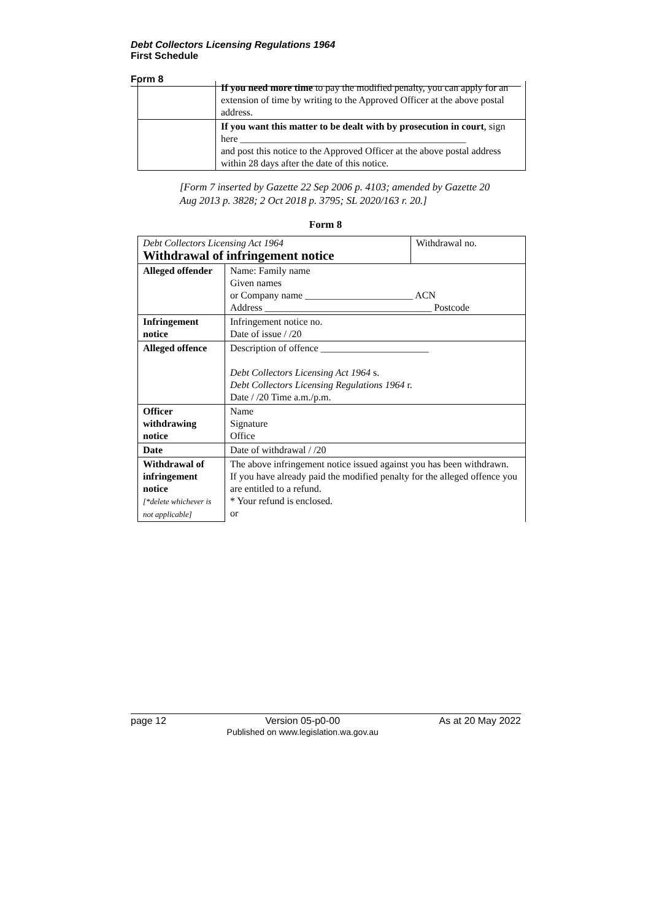Debt Collectors Licensing Regulations 1964
First Schedule
Form 8
| | If you need more time to pay the modified penalty, you can apply for an extension of time by writing to the Approved Officer at the above postal address. |
| | If you want this matter to be dealt with by prosecution in court , sign here ______________________________________________ and post this notice to the Approved Officer at the above postal address within 28 days after the date of this notice. |
[Form 7 inserted by Gazette 22 Sep 2006 p. 4103; amended by Gazette 20 Aug 2013 p. 3828; 2 Oct 2018 p. 3795; SL 2020/163 r. 20.]
Form 8
| Debt Collectors Licensing Act 1964 Withdrawal of infringement notice | | Withdrawal no. |
| Alleged offender | Name: Family name Given names or Company name ______________________ ACN Address __________________________________ Postcode | |
| Infringement notice | Infringement notice no. Date of issue / /20 | |
| Alleged offence | Description of offence ______________________ Debt Collectors Licensing Act 1964 s. Debt Collectors Licensing Regulations 1964 r. Date / /20 Time a.m./p.m. | |
| Officer withdrawing notice | Name Signature Office | |
| Date | Date of withdrawal / /20 | |
| Withdrawal of infringement notice [*delete whichever is not applicable] | The above infringement notice issued against you has been withdrawn. If you have already paid the modified penalty for the alleged offence you are entitled to a refund. * Your refund is enclosed. or | |
page 12 Version 05-p0-00
Published on www.legislation.wa.gov.au As at 20 May 2022